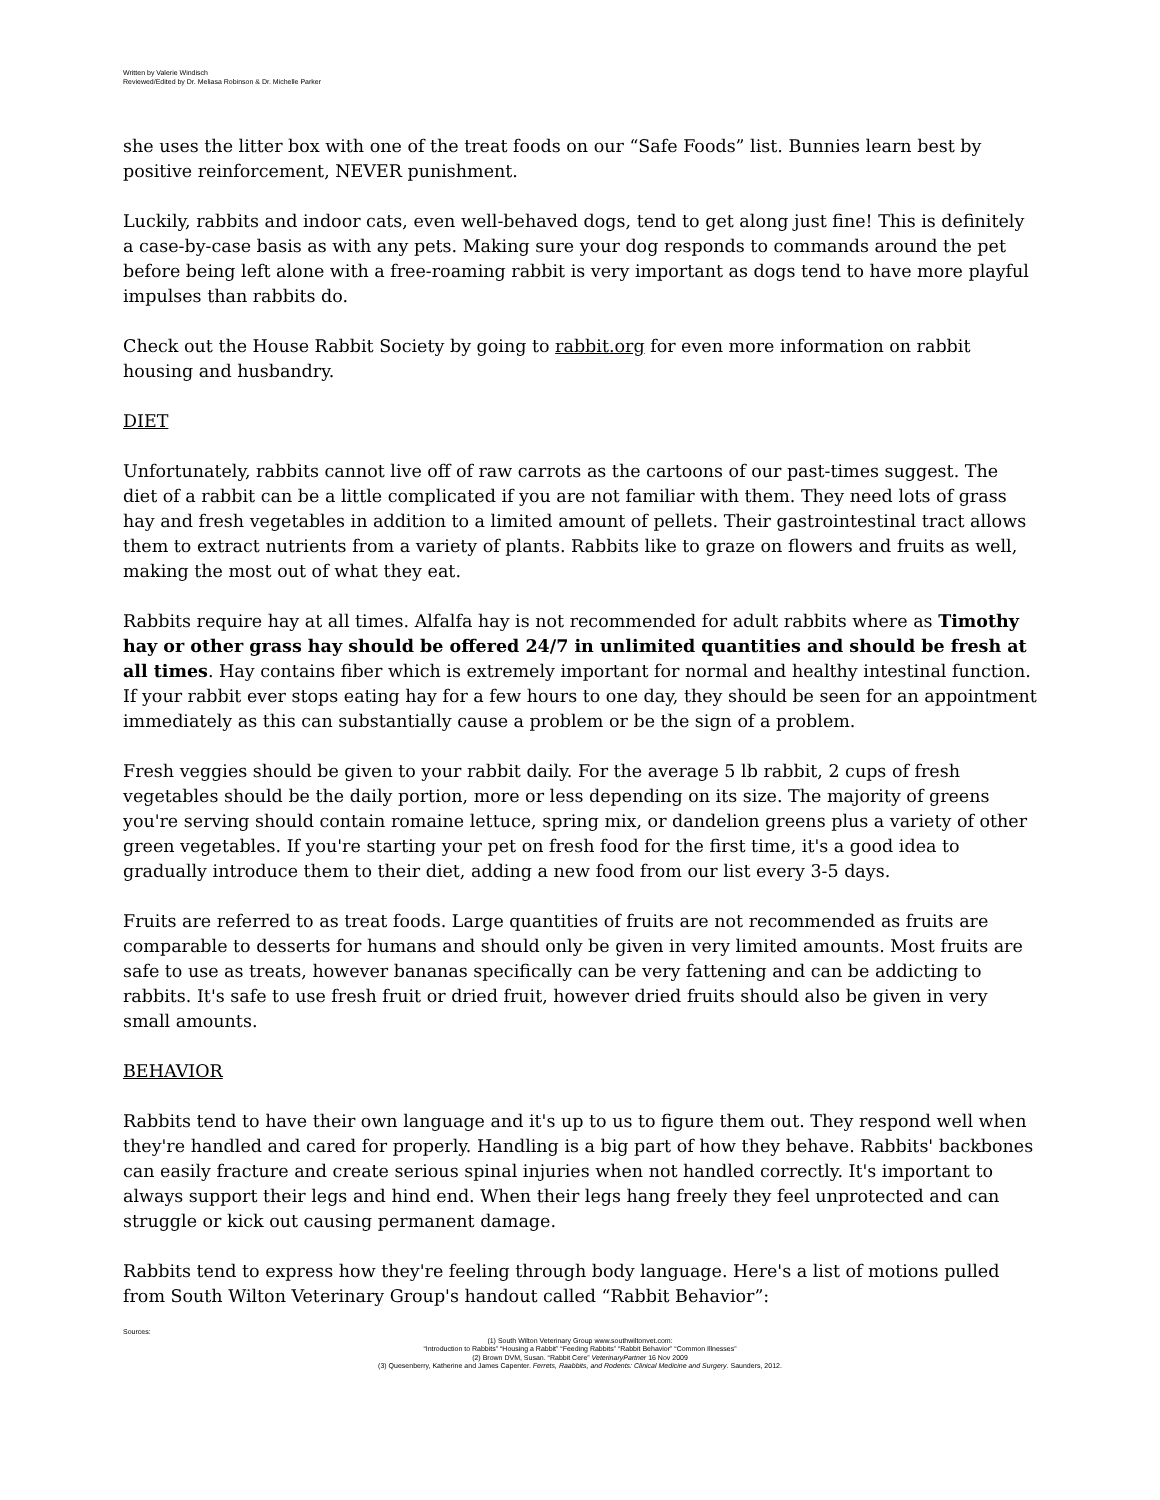Written by Valerie Windisch
Reviewed/Edited by Dr. Meliasa Robinson & Dr. Michelle Parker
she uses the litter box with one of the treat foods on our “Safe Foods” list. Bunnies learn best by positive reinforcement, NEVER punishment.
Luckily, rabbits and indoor cats, even well-behaved dogs, tend to get along just fine! This is definitely a case-by-case basis as with any pets. Making sure your dog responds to commands around the pet before being left alone with a free-roaming rabbit is very important as dogs tend to have more playful impulses than rabbits do.
Check out the House Rabbit Society by going to rabbit.org for even more information on rabbit housing and husbandry.
DIET
Unfortunately, rabbits cannot live off of raw carrots as the cartoons of our past-times suggest. The diet of a rabbit can be a little complicated if you are not familiar with them. They need lots of grass hay and fresh vegetables in addition to a limited amount of pellets. Their gastrointestinal tract allows them to extract nutrients from a variety of plants. Rabbits like to graze on flowers and fruits as well, making the most out of what they eat.
Rabbits require hay at all times. Alfalfa hay is not recommended for adult rabbits where as Timothy hay or other grass hay should be offered 24/7 in unlimited quantities and should be fresh at all times. Hay contains fiber which is extremely important for normal and healthy intestinal function. If your rabbit ever stops eating hay for a few hours to one day, they should be seen for an appointment immediately as this can substantially cause a problem or be the sign of a problem.
Fresh veggies should be given to your rabbit daily. For the average 5 lb rabbit, 2 cups of fresh vegetables should be the daily portion, more or less depending on its size. The majority of greens you're serving should contain romaine lettuce, spring mix, or dandelion greens plus a variety of other green vegetables. If you're starting your pet on fresh food for the first time, it's a good idea to gradually introduce them to their diet, adding a new food from our list every 3-5 days.
Fruits are referred to as treat foods. Large quantities of fruits are not recommended as fruits are comparable to desserts for humans and should only be given in very limited amounts. Most fruits are safe to use as treats, however bananas specifically can be very fattening and can be addicting to rabbits. It's safe to use fresh fruit or dried fruit, however dried fruits should also be given in very small amounts.
BEHAVIOR
Rabbits tend to have their own language and it's up to us to figure them out. They respond well when they're handled and cared for properly. Handling is a big part of how they behave. Rabbits' backbones can easily fracture and create serious spinal injuries when not handled correctly. It's important to always support their legs and hind end. When their legs hang freely they feel unprotected and can struggle or kick out causing permanent damage.
Rabbits tend to express how they're feeling through body language. Here's a list of motions pulled from South Wilton Veterinary Group's handout called “Rabbit Behavior”:
Sources:
(1) South Wilton Veterinary Group www.southwiltonvet.com:
“Introduction to Rabbits” “Housing a Rabbit” “Feeding Rabbits” “Rabbit Behavior” “Common Illnesses”
(2) Brown DVM, Susan. “Rabbit Cere” VeterinaryPartner 16 Nov 2009
(3) Quesenberry, Katherine and James Capenter. Ferrets, Raabbits, and Rodents: Clinical Medicine and Surgery. Saunders, 2012.